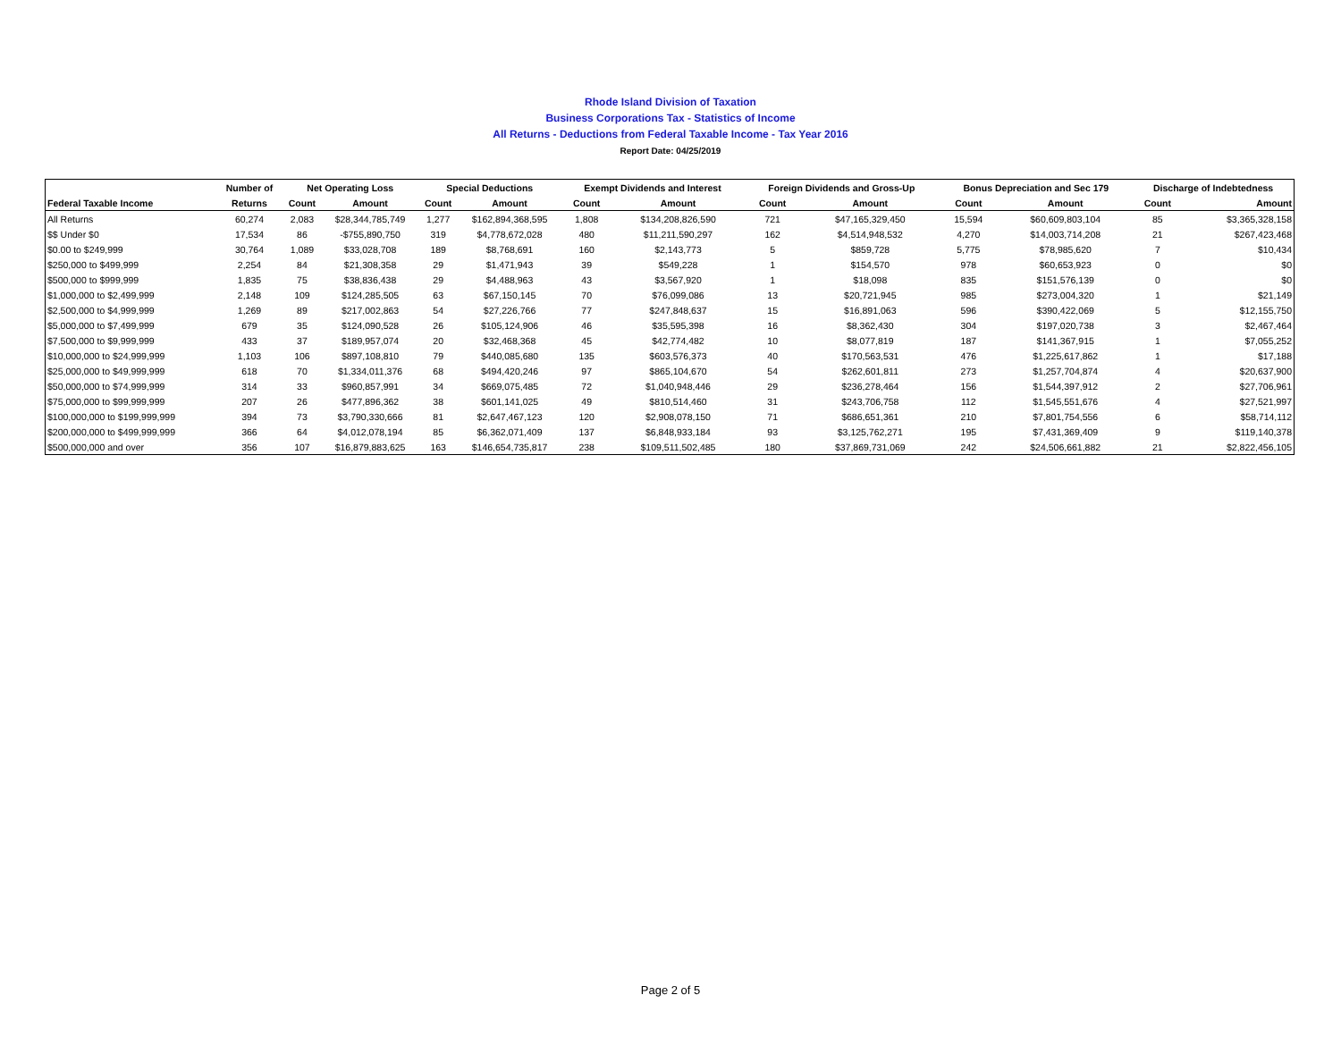Rhode Island Division of Taxation
Business Corporations Tax - Statistics of Income
All Returns - Deductions from Federal Taxable Income - Tax Year 2016
Report Date: 04/25/2019
| | Number of | Net Operating Loss | | Special Deductions | | Exempt Dividends and Interest | | Foreign Dividends and Gross-Up | | Bonus Depreciation and Sec 179 | | Discharge of Indebtedness | |
| --- | --- | --- | --- | --- | --- | --- | --- | --- | --- | --- | --- | --- | --- |
| Federal Taxable Income | Returns | Count | Amount | Count | Amount | Count | Amount | Count | Amount | Count | Amount | Count | Amount |
| All Returns | 60,274 | 2,083 | $28,344,785,749 | 1,277 | $162,894,368,595 | 1,808 | $134,208,826,590 | 721 | $47,165,329,450 | 15,594 | $60,609,803,104 | 85 | $3,365,328,158 |
| $$ Under $0 | 17,534 | 86 | -$755,890,750 | 319 | $4,778,672,028 | 480 | $11,211,590,297 | 162 | $4,514,948,532 | 4,270 | $14,003,714,208 | 21 | $267,423,468 |
| $0.00 to $249,999 | 30,764 | 1,089 | $33,028,708 | 189 | $8,768,691 | 160 | $2,143,773 | 5 | $859,728 | 5,775 | $78,985,620 | 7 | $10,434 |
| $250,000 to $499,999 | 2,254 | 84 | $21,308,358 | 29 | $1,471,943 | 39 | $549,228 | 1 | $154,570 | 978 | $60,653,923 | 0 | $0 |
| $500,000 to $999,999 | 1,835 | 75 | $38,836,438 | 29 | $4,488,963 | 43 | $3,567,920 | 1 | $18,098 | 835 | $151,576,139 | 0 | $0 |
| $1,000,000 to $2,499,999 | 2,148 | 109 | $124,285,505 | 63 | $67,150,145 | 70 | $76,099,086 | 13 | $20,721,945 | 985 | $273,004,320 | 1 | $21,149 |
| $2,500,000 to $4,999,999 | 1,269 | 89 | $217,002,863 | 54 | $27,226,766 | 77 | $247,848,637 | 15 | $16,891,063 | 596 | $390,422,069 | 5 | $12,155,750 |
| $5,000,000 to $7,499,999 | 679 | 35 | $124,090,528 | 26 | $105,124,906 | 46 | $35,595,398 | 16 | $8,362,430 | 304 | $197,020,738 | 3 | $2,467,464 |
| $7,500,000 to $9,999,999 | 433 | 37 | $189,957,074 | 20 | $32,468,368 | 45 | $42,774,482 | 10 | $8,077,819 | 187 | $141,367,915 | 1 | $7,055,252 |
| $10,000,000 to $24,999,999 | 1,103 | 106 | $897,108,810 | 79 | $440,085,680 | 135 | $603,576,373 | 40 | $170,563,531 | 476 | $1,225,617,862 | 1 | $17,188 |
| $25,000,000 to $49,999,999 | 618 | 70 | $1,334,011,376 | 68 | $494,420,246 | 97 | $865,104,670 | 54 | $262,601,811 | 273 | $1,257,704,874 | 4 | $20,637,900 |
| $50,000,000 to $74,999,999 | 314 | 33 | $960,857,991 | 34 | $669,075,485 | 72 | $1,040,948,446 | 29 | $236,278,464 | 156 | $1,544,397,912 | 2 | $27,706,961 |
| $75,000,000 to $99,999,999 | 207 | 26 | $477,896,362 | 38 | $601,141,025 | 49 | $810,514,460 | 31 | $243,706,758 | 112 | $1,545,551,676 | 4 | $27,521,997 |
| $100,000,000 to $199,999,999 | 394 | 73 | $3,790,330,666 | 81 | $2,647,467,123 | 120 | $2,908,078,150 | 71 | $686,651,361 | 210 | $7,801,754,556 | 6 | $58,714,112 |
| $200,000,000 to $499,999,999 | 366 | 64 | $4,012,078,194 | 85 | $6,362,071,409 | 137 | $6,848,933,184 | 93 | $3,125,762,271 | 195 | $7,431,369,409 | 9 | $119,140,378 |
| $500,000,000 and over | 356 | 107 | $16,879,883,625 | 163 | $146,654,735,817 | 238 | $109,511,502,485 | 180 | $37,869,731,069 | 242 | $24,506,661,882 | 21 | $2,822,456,105 |
Page 2 of 5